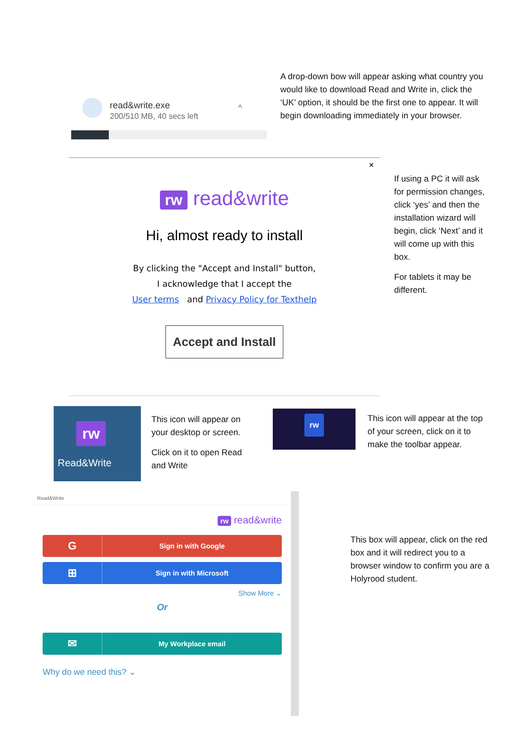read&write.exe
200/510 MB, 40 secs left
^
A drop-down bow will appear asking what country you would like to download Read and Write in, click the ‘UK’ option, it should be the first one to appear. It will begin downloading immediately in your browser.
×
rw read&write
Hi, almost ready to install
By clicking the "Accept and Install" button,
I acknowledge that I accept the
User terms and Privacy Policy for Texthelp
Accept and Install
If using a PC it will ask for permission changes, click ‘yes’ and then the installation wizard will begin, click ‘Next’ and it will come up with this box.
For tablets it may be different.
rw
Read&Write
This icon will appear on your desktop or screen.
Click on it to open Read and Write
rw
This icon will appear at the top of your screen, click on it to make the toolbar appear.
Read&Write
rw read&write
G
Sign in with Google
⊞
Sign in with Microsoft
Show More ⌄
Or
✉
My Workplace email
Why do we need this? ⌄
This box will appear, click on the red box and it will redirect you to a browser window to confirm you are a Holyrood student.